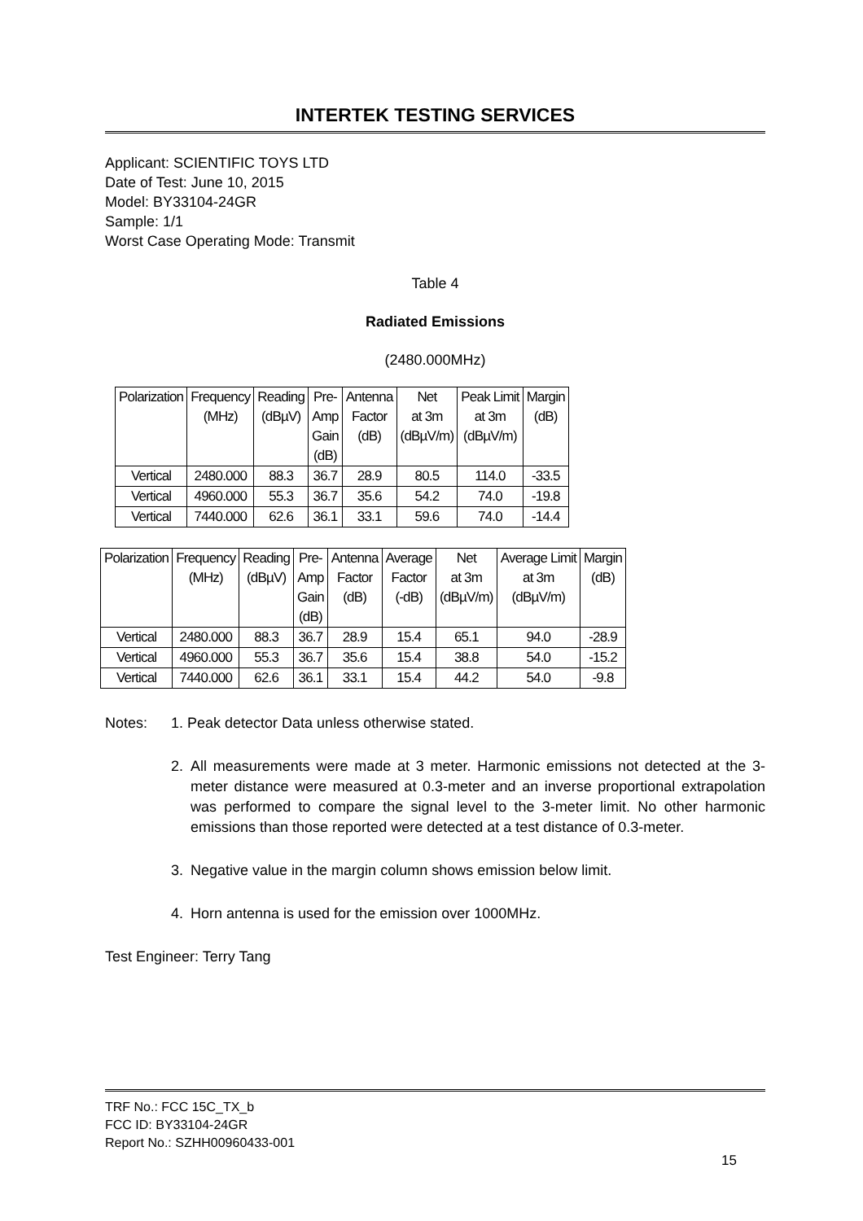INTERTEK TESTING SERVICES
Applicant: SCIENTIFIC TOYS LTD
Date of Test: June 10, 2015
Model: BY33104-24GR
Sample: 1/1
Worst Case Operating Mode: Transmit
Table 4
Radiated Emissions
(2480.000MHz)
| Polarization | Frequency (MHz) | Reading (dBµV) | Pre- Amp Gain (dB) | Antenna Factor (dB) | Net at 3m (dBµV/m) | Peak Limit at 3m (dBµV/m) | Margin (dB) |
| --- | --- | --- | --- | --- | --- | --- | --- |
| Vertical | 2480.000 | 88.3 | 36.7 | 28.9 | 80.5 | 114.0 | -33.5 |
| Vertical | 4960.000 | 55.3 | 36.7 | 35.6 | 54.2 | 74.0 | -19.8 |
| Vertical | 7440.000 | 62.6 | 36.1 | 33.1 | 59.6 | 74.0 | -14.4 |
| Polarization | Frequency (MHz) | Reading (dBµV) | Pre- Amp Gain (dB) | Antenna Factor (dB) | Average Factor (-dB) | Net at 3m (dBµV/m) | Average Limit at 3m (dBµV/m) | Margin (dB) |
| --- | --- | --- | --- | --- | --- | --- | --- | --- |
| Vertical | 2480.000 | 88.3 | 36.7 | 28.9 | 15.4 | 65.1 | 94.0 | -28.9 |
| Vertical | 4960.000 | 55.3 | 36.7 | 35.6 | 15.4 | 38.8 | 54.0 | -15.2 |
| Vertical | 7440.000 | 62.6 | 36.1 | 33.1 | 15.4 | 44.2 | 54.0 | -9.8 |
Notes: 1. Peak detector Data unless otherwise stated.
2. All measurements were made at 3 meter. Harmonic emissions not detected at the 3-meter distance were measured at 0.3-meter and an inverse proportional extrapolation was performed to compare the signal level to the 3-meter limit. No other harmonic emissions than those reported were detected at a test distance of 0.3-meter.
3. Negative value in the margin column shows emission below limit.
4. Horn antenna is used for the emission over 1000MHz.
Test Engineer: Terry Tang
TRF No.: FCC 15C_TX_b
FCC ID: BY33104-24GR
Report No.: SZHH00960433-001
15